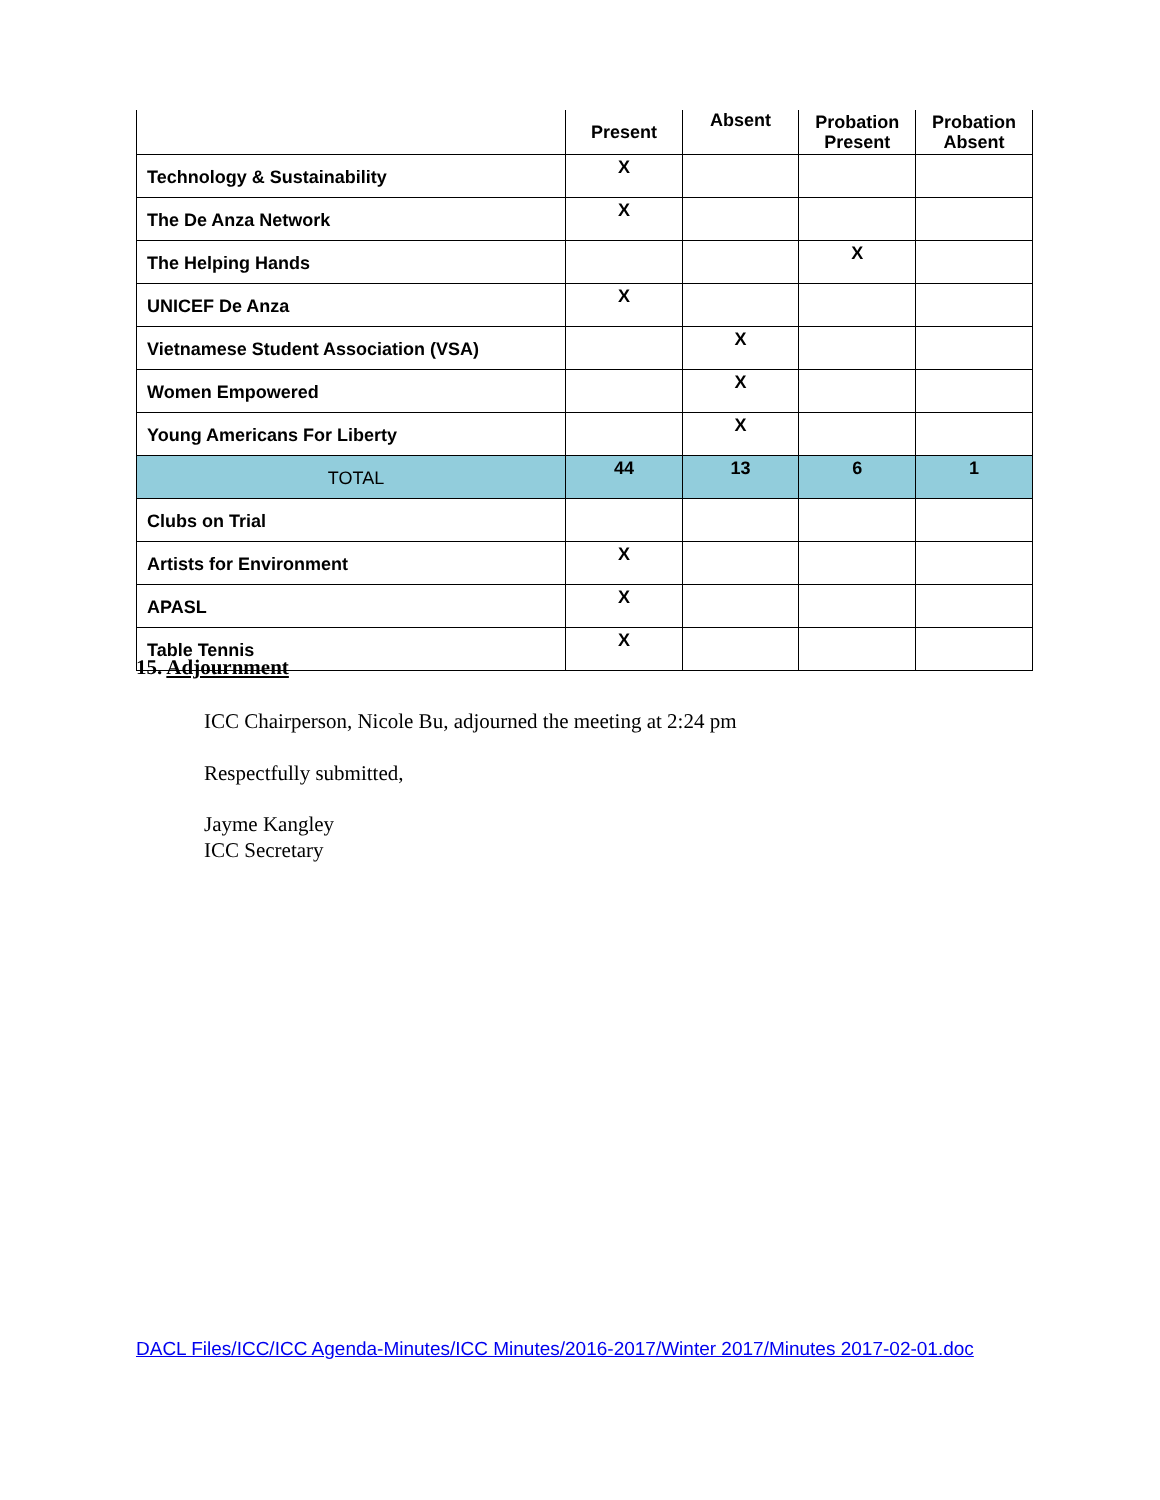| | Present | Absent | Probation Present | Probation Absent |
| --- | --- | --- | --- | --- |
| Technology & Sustainability | X | | | |
| The De Anza Network | X | | | |
| The Helping Hands | | | X | |
| UNICEF De Anza | X | | | |
| Vietnamese Student Association (VSA) | | X | | |
| Women Empowered | | X | | |
| Young Americans For Liberty | | X | | |
| TOTAL | 44 | 13 | 6 | 1 |
| Clubs on Trial | | | | |
| Artists for Environment | X | | | |
| APASL | X | | | |
| Table Tennis | X | | | |
15. Adjournment
ICC Chairperson, Nicole Bu, adjourned the meeting at 2:24 pm
Respectfully submitted,
Jayme Kangley
ICC Secretary
DACL Files/ICC/ICC Agenda-Minutes/ICC Minutes/2016-2017/Winter 2017/Minutes 2017-02-01.doc